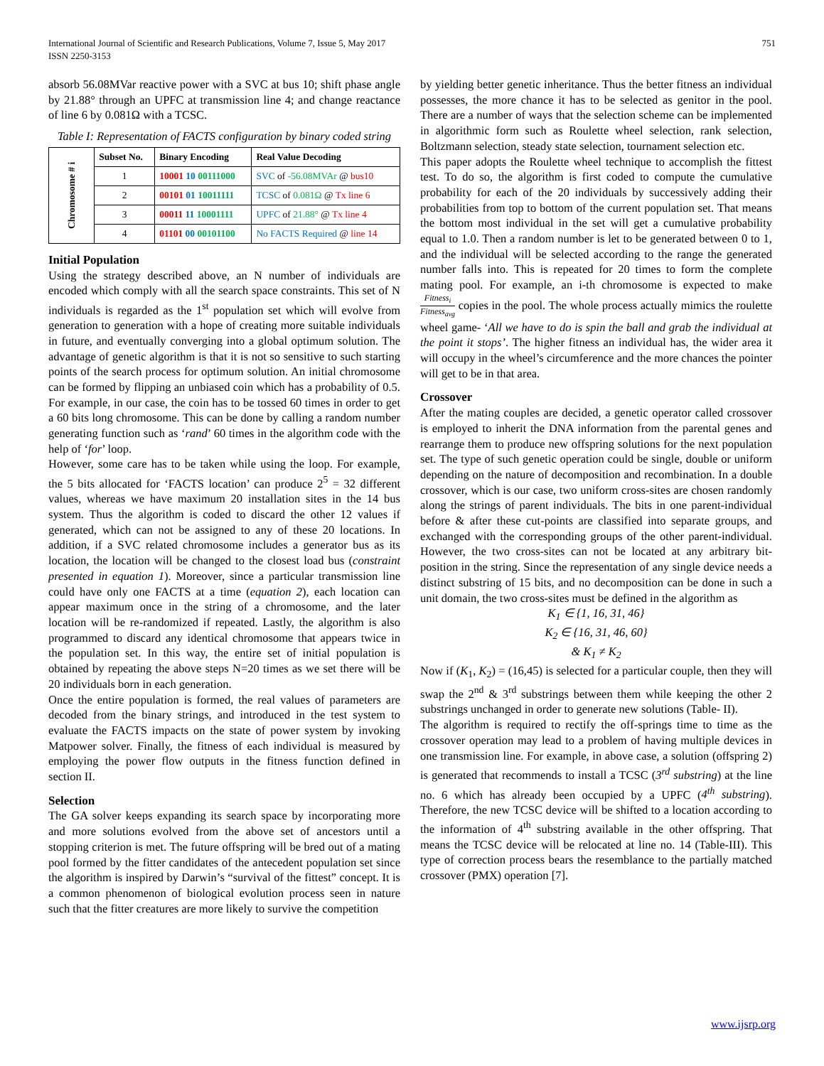International Journal of Scientific and Research Publications, Volume 7, Issue 5, May 2017
ISSN 2250-3153 751
absorb 56.08MVar reactive power with a SVC at bus 10; shift phase angle by 21.88° through an UPFC at transmission line 4; and change reactance of line 6 by 0.081Ω with a TCSC.
Table I: Representation of FACTS configuration by binary coded string
| Chromosome # i | Subset No. | Binary Encoding | Real Value Decoding |
| | 1 | 10001 10 00111000 | SVC of -56.08MVAr @ bus10 |
| | 2 | 00101 01 10011111 | TCSC of 0.081Ω @ Tx line 6 |
| | 3 | 00011 11 10001111 | UPFC of 21.88° @ Tx line 4 |
| | 4 | 01101 00 00101100 | No FACTS Required @ line 14 |
Initial Population
Using the strategy described above, an N number of individuals are encoded which comply with all the search space constraints. This set of N individuals is regarded as the 1<sup>st</sup> population set which will evolve from generation to generation with a hope of creating more suitable individuals in future, and eventually converging into a global optimum solution. The advantage of genetic algorithm is that it is not so sensitive to such starting points of the search process for optimum solution. An initial chromosome can be formed by flipping an unbiased coin which has a probability of 0.5. For example, in our case, the coin has to be tossed 60 times in order to get a 60 bits long chromosome. This can be done by calling a random number generating function such as ‘rand’ 60 times in the algorithm code with the help of ‘for’ loop.
However, some care has to be taken while using the loop. For example, the 5 bits allocated for ‘FACTS location’ can produce 2<sup>5</sup> = 32 different values, whereas we have maximum 20 installation sites in the 14 bus system. Thus the algorithm is coded to discard the other 12 values if generated, which can not be assigned to any of these 20 locations. In addition, if a SVC related chromosome includes a generator bus as its location, the location will be changed to the closest load bus (constraint presented in equation 1). Moreover, since a particular transmission line could have only one FACTS at a time (equation 2), each location can appear maximum once in the string of a chromosome, and the later location will be re-randomized if repeated. Lastly, the algorithm is also programmed to discard any identical chromosome that appears twice in the population set. In this way, the entire set of initial population is obtained by repeating the above steps N=20 times as we set there will be 20 individuals born in each generation.
Once the entire population is formed, the real values of parameters are decoded from the binary strings, and introduced in the test system to evaluate the FACTS impacts on the state of power system by invoking Matpower solver. Finally, the fitness of each individual is measured by employing the power flow outputs in the fitness function defined in section II.
Selection
The GA solver keeps expanding its search space by incorporating more and more solutions evolved from the above set of ancestors until a stopping criterion is met. The future offspring will be bred out of a mating pool formed by the fitter candidates of the antecedent population set since the algorithm is inspired by Darwin’s “survival of the fittest” concept. It is a common phenomenon of biological evolution process seen in nature such that the fitter creatures are more likely to survive the competition
by yielding better genetic inheritance. Thus the better fitness an individual possesses, the more chance it has to be selected as genitor in the pool. There are a number of ways that the selection scheme can be implemented in algorithmic form such as Roulette wheel selection, rank selection, Boltzmann selection, steady state selection, tournament selection etc.
This paper adopts the Roulette wheel technique to accomplish the fittest test. To do so, the algorithm is first coded to compute the cumulative probability for each of the 20 individuals by successively adding their probabilities from top to bottom of the current population set. That means the bottom most individual in the set will get a cumulative probability equal to 1.0. Then a random number is let to be generated between 0 to 1, and the individual will be selected according to the range the generated number falls into. This is repeated for 20 times to form the complete mating pool. For example, an i-th chromosome is expected to make Fitness<sub>i</sub> Fitness<sub>avg</sub> copies in the pool. The whole process actually mimics the roulette wheel game- ‘All we have to do is spin the ball and grab the individual at the point it stops’. The higher fitness an individual has, the wider area it will occupy in the wheel’s circumference and the more chances the pointer will get to be in that area.
Crossover
After the mating couples are decided, a genetic operator called crossover is employed to inherit the DNA information from the parental genes and rearrange them to produce new offspring solutions for the next population set. The type of such genetic operation could be single, double or uniform depending on the nature of decomposition and recombination. In a double crossover, which is our case, two uniform cross-sites are chosen randomly along the strings of parent individuals. The bits in one parent-individual before & after these cut-points are classified into separate groups, and exchanged with the corresponding groups of the other parent-individual. However, the two cross-sites can not be located at any arbitrary bit-position in the string. Since the representation of any single device needs a distinct substring of 15 bits, and no decomposition can be done in such a unit domain, the two cross-sites must be defined in the algorithm as
K<sub>1</sub> ∈ {1, 16, 31, 46}
K<sub>2</sub> ∈ {16, 31, 46, 60}
& K<sub>1</sub> ≠ K<sub>2</sub>
Now if (K<sub>1</sub>, K<sub>2</sub>) = (16,45) is selected for a particular couple, then they will swap the 2<sup>nd</sup> & 3<sup>rd</sup> substrings between them while keeping the other 2 substrings unchanged in order to generate new solutions (Table- II).
The algorithm is required to rectify the off-springs time to time as the crossover operation may lead to a problem of having multiple devices in one transmission line. For example, in above case, a solution (offspring 2) is generated that recommends to install a TCSC (3<sup>rd</sup> substring) at the line no. 6 which has already been occupied by a UPFC (4<sup>th</sup> substring). Therefore, the new TCSC device will be shifted to a location according to the information of 4<sup>th</sup> substring available in the other offspring. That means the TCSC device will be relocated at line no. 14 (Table-III). This type of correction process bears the resemblance to the partially matched crossover (PMX) operation [7].
www.ijsrp.org